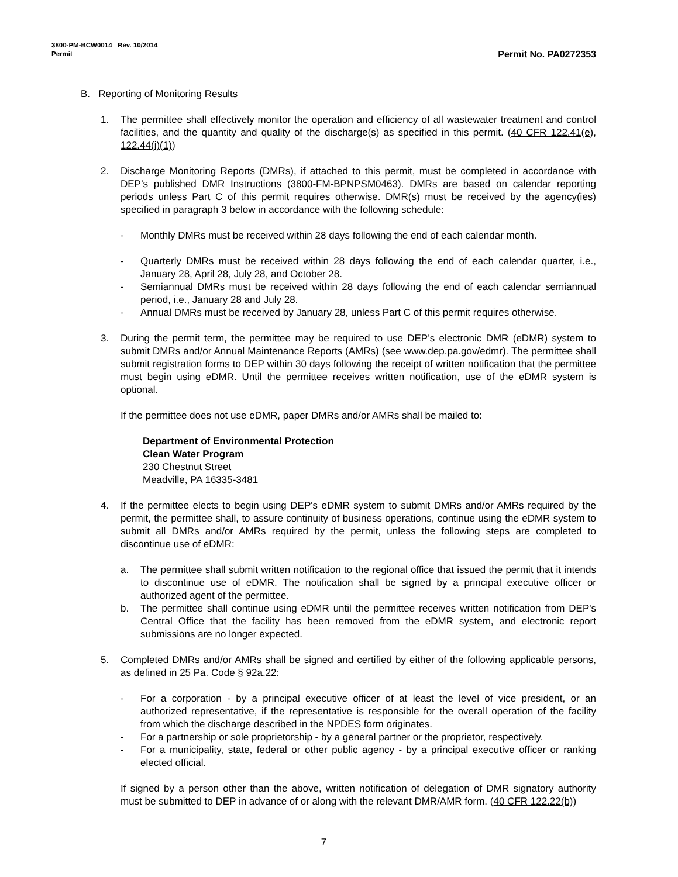3800-PM-BCW0014 Rev. 10/2014
Permit
Permit No. PA0272353
B. Reporting of Monitoring Results
1. The permittee shall effectively monitor the operation and efficiency of all wastewater treatment and control facilities, and the quantity and quality of the discharge(s) as specified in this permit. (40 CFR 122.41(e), 122.44(i)(1))
2. Discharge Monitoring Reports (DMRs), if attached to this permit, must be completed in accordance with DEP’s published DMR Instructions (3800-FM-BPNPSM0463). DMRs are based on calendar reporting periods unless Part C of this permit requires otherwise. DMR(s) must be received by the agency(ies) specified in paragraph 3 below in accordance with the following schedule:
- Monthly DMRs must be received within 28 days following the end of each calendar month.
- Quarterly DMRs must be received within 28 days following the end of each calendar quarter, i.e., January 28, April 28, July 28, and October 28.
- Semiannual DMRs must be received within 28 days following the end of each calendar semiannual period, i.e., January 28 and July 28.
- Annual DMRs must be received by January 28, unless Part C of this permit requires otherwise.
3. During the permit term, the permittee may be required to use DEP’s electronic DMR (eDMR) system to submit DMRs and/or Annual Maintenance Reports (AMRs) (see www.dep.pa.gov/edmr). The permittee shall submit registration forms to DEP within 30 days following the receipt of written notification that the permittee must begin using eDMR. Until the permittee receives written notification, use of the eDMR system is optional.
If the permittee does not use eDMR, paper DMRs and/or AMRs shall be mailed to:
Department of Environmental Protection
Clean Water Program
230 Chestnut Street
Meadville, PA 16335-3481
4. If the permittee elects to begin using DEP's eDMR system to submit DMRs and/or AMRs required by the permit, the permittee shall, to assure continuity of business operations, continue using the eDMR system to submit all DMRs and/or AMRs required by the permit, unless the following steps are completed to discontinue use of eDMR:
a. The permittee shall submit written notification to the regional office that issued the permit that it intends to discontinue use of eDMR. The notification shall be signed by a principal executive officer or authorized agent of the permittee.
b. The permittee shall continue using eDMR until the permittee receives written notification from DEP's Central Office that the facility has been removed from the eDMR system, and electronic report submissions are no longer expected.
5. Completed DMRs and/or AMRs shall be signed and certified by either of the following applicable persons, as defined in 25 Pa. Code § 92a.22:
- For a corporation - by a principal executive officer of at least the level of vice president, or an authorized representative, if the representative is responsible for the overall operation of the facility from which the discharge described in the NPDES form originates.
- For a partnership or sole proprietorship - by a general partner or the proprietor, respectively.
- For a municipality, state, federal or other public agency - by a principal executive officer or ranking elected official.
If signed by a person other than the above, written notification of delegation of DMR signatory authority must be submitted to DEP in advance of or along with the relevant DMR/AMR form. (40 CFR 122.22(b))
7